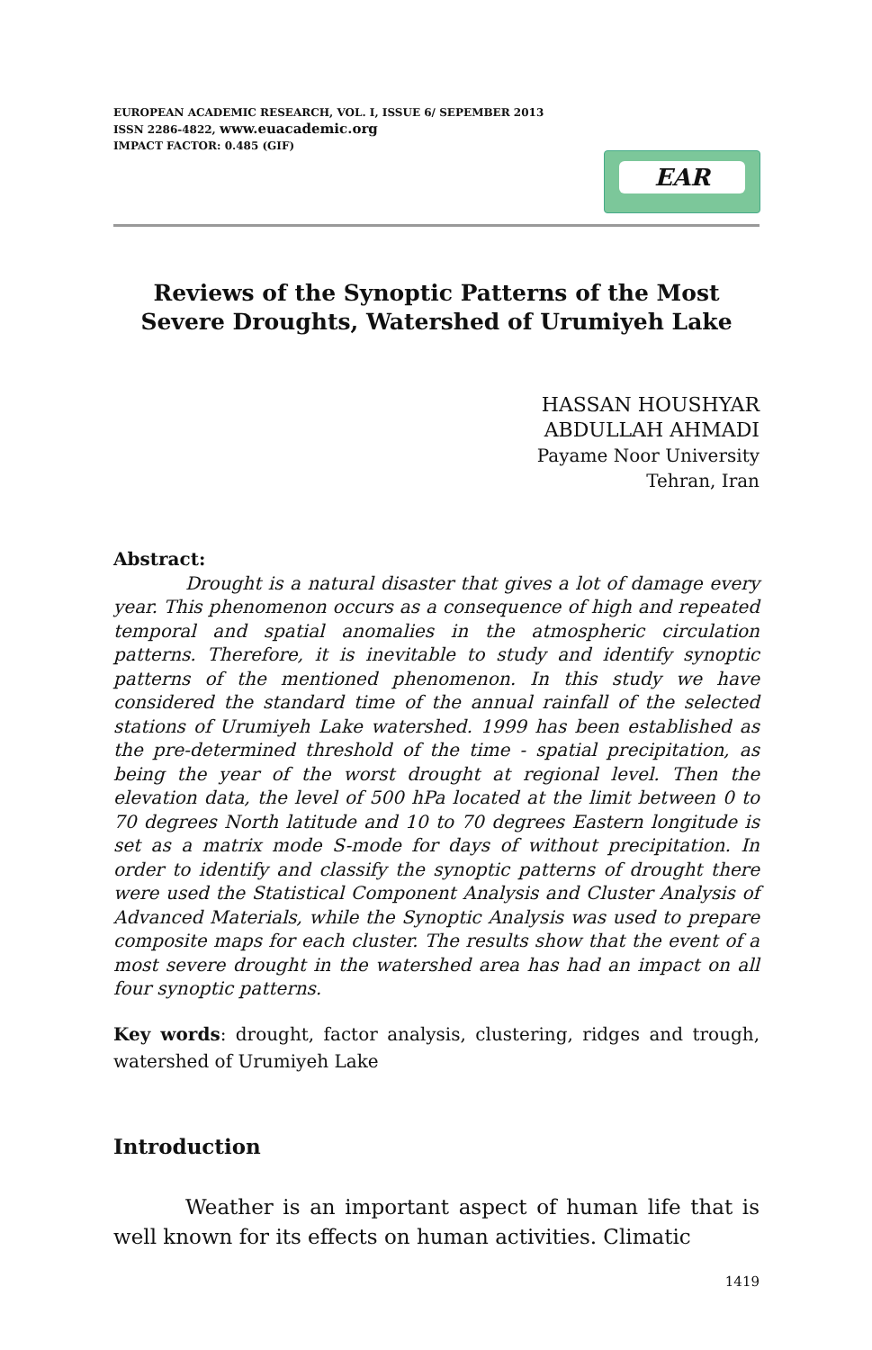EUROPEAN ACADEMIC RESEARCH, VOL. I, ISSUE 6/ SEPEMBER 2013
ISSN 2286-4822, www.euacademic.org
IMPACT FACTOR: 0.485 (GIF)
EAR
Reviews of the Synoptic Patterns of the Most Severe Droughts, Watershed of Urumiyeh Lake
HASSAN HOUSHYAR
ABDULLAH AHMADI
Payame Noor University
Tehran, Iran
Abstract:
Drought is a natural disaster that gives a lot of damage every year. This phenomenon occurs as a consequence of high and repeated temporal and spatial anomalies in the atmospheric circulation patterns. Therefore, it is inevitable to study and identify synoptic patterns of the mentioned phenomenon. In this study we have considered the standard time of the annual rainfall of the selected stations of Urumiyeh Lake watershed. 1999 has been established as the pre-determined threshold of the time - spatial precipitation, as being the year of the worst drought at regional level. Then the elevation data, the level of 500 hPa located at the limit between 0 to 70 degrees North latitude and 10 to 70 degrees Eastern longitude is set as a matrix mode S-mode for days of without precipitation. In order to identify and classify the synoptic patterns of drought there were used the Statistical Component Analysis and Cluster Analysis of Advanced Materials, while the Synoptic Analysis was used to prepare composite maps for each cluster. The results show that the event of a most severe drought in the watershed area has had an impact on all four synoptic patterns.
Key words: drought, factor analysis, clustering, ridges and trough, watershed of Urumiyeh Lake
Introduction
Weather is an important aspect of human life that is well known for its effects on human activities. Climatic
1419